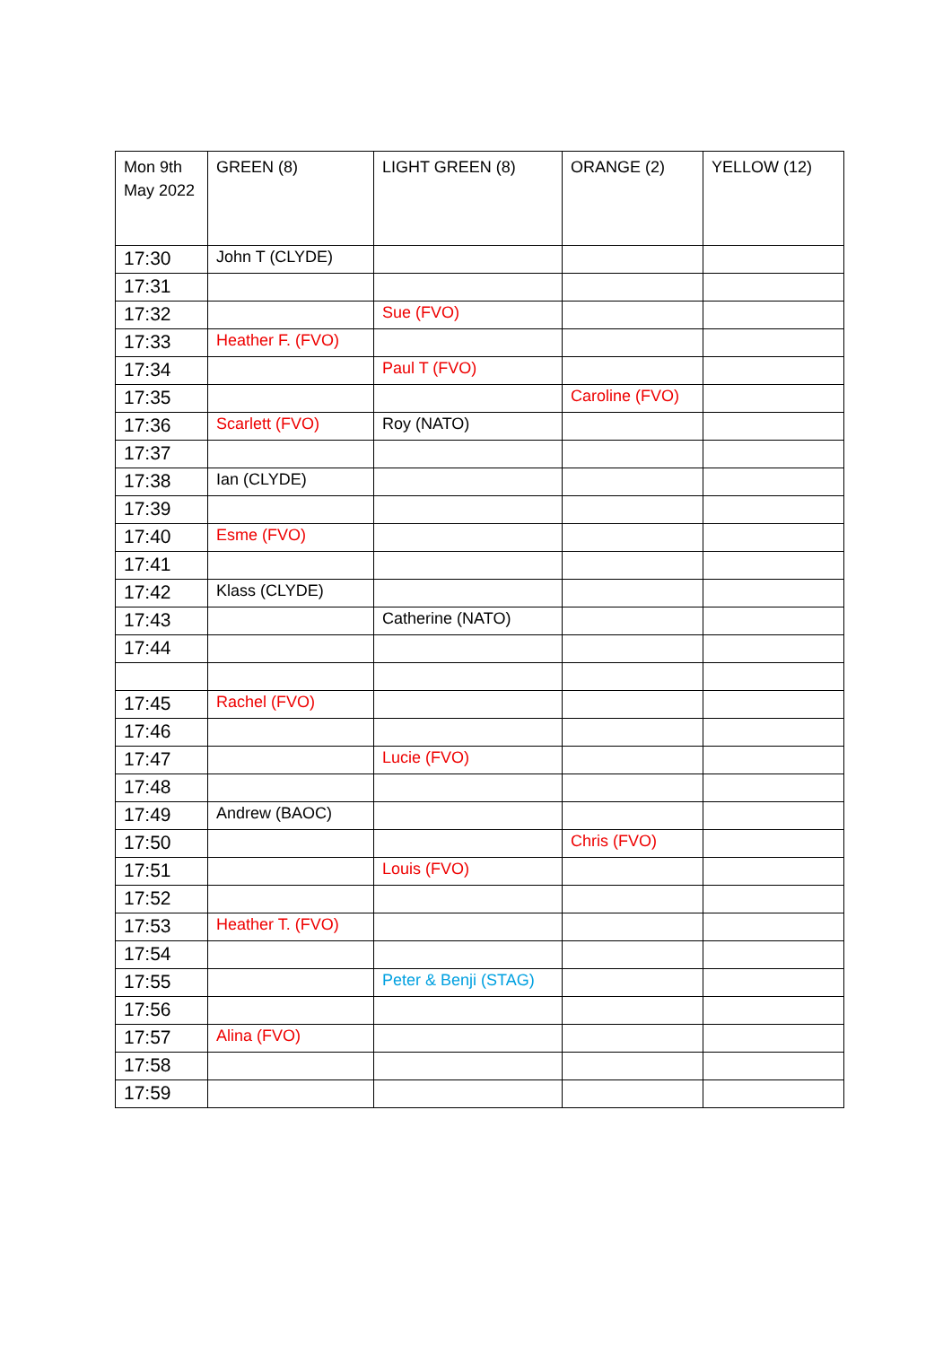| Mon 9th May 2022 | GREEN (8) | LIGHT GREEN (8) | ORANGE (2) | YELLOW (12) |
| --- | --- | --- | --- | --- |
| 17:30 | John T (CLYDE) | | | |
| 17:31 | | | | |
| 17:32 | | Sue (FVO) | | |
| 17:33 | Heather F. (FVO) | | | |
| 17:34 | | Paul T (FVO) | | |
| 17:35 | | | Caroline (FVO) | |
| 17:36 | Scarlett (FVO) | Roy (NATO) | | |
| 17:37 | | | | |
| 17:38 | Ian (CLYDE) | | | |
| 17:39 | | | | |
| 17:40 | Esme (FVO) | | | |
| 17:41 | | | | |
| 17:42 | Klass (CLYDE) | | | |
| 17:43 | | Catherine (NATO) | | |
| 17:44 | | | | |
| 17:45 | Rachel (FVO) | | | |
| 17:46 | | | | |
| 17:47 | | Lucie (FVO) | | |
| 17:48 | | | | |
| 17:49 | Andrew (BAOC) | | | |
| 17:50 | | | Chris (FVO) | |
| 17:51 | | Louis (FVO) | | |
| 17:52 | | | | |
| 17:53 | Heather T. (FVO) | | | |
| 17:54 | | | | |
| 17:55 | | Peter & Benji (STAG) | | |
| 17:56 | | | | |
| 17:57 | Alina (FVO) | | | |
| 17:58 | | | | |
| 17:59 | | | | |